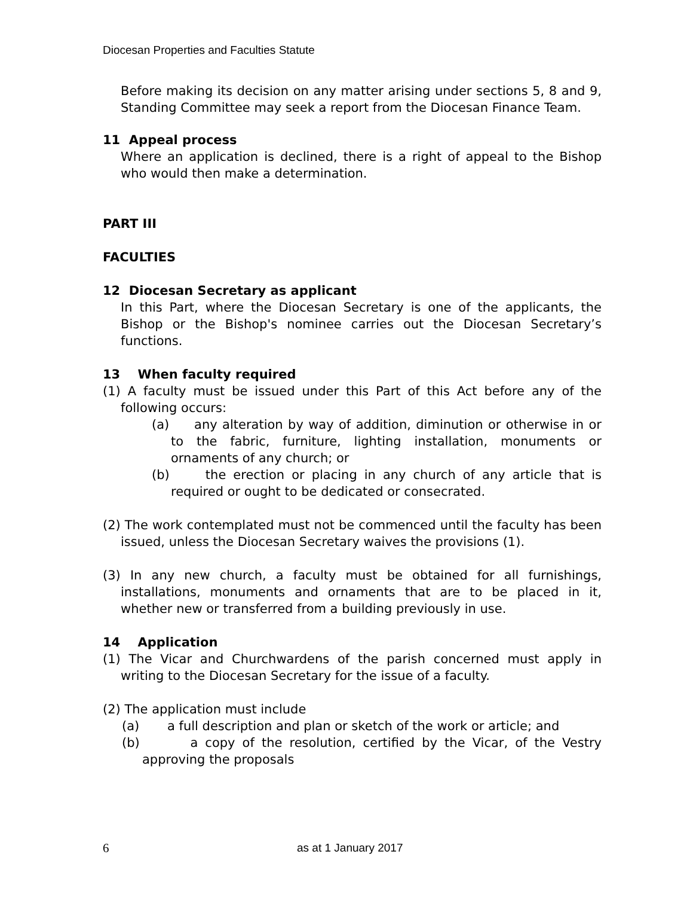Diocesan Properties and Faculties Statute
Before making its decision on any matter arising under sections 5, 8 and 9, Standing Committee may seek a report from the Diocesan Finance Team.
11 Appeal process
Where an application is declined, there is a right of appeal to the Bishop who would then make a determination.
PART III
FACULTIES
12 Diocesan Secretary as applicant
In this Part, where the Diocesan Secretary is one of the applicants, the Bishop or the Bishop's nominee carries out the Diocesan Secretary’s functions.
13 When faculty required
(1) A faculty must be issued under this Part of this Act before any of the following occurs:
(a) any alteration by way of addition, diminution or otherwise in or to the fabric, furniture, lighting installation, monuments or ornaments of any church; or
(b) the erection or placing in any church of any article that is required or ought to be dedicated or consecrated.
(2) The work contemplated must not be commenced until the faculty has been issued, unless the Diocesan Secretary waives the provisions (1).
(3) In any new church, a faculty must be obtained for all furnishings, installations, monuments and ornaments that are to be placed in it, whether new or transferred from a building previously in use.
14 Application
(1) The Vicar and Churchwardens of the parish concerned must apply in writing to the Diocesan Secretary for the issue of a faculty.
(2) The application must include
(a) a full description and plan or sketch of the work or article; and
(b) a copy of the resolution, certified by the Vicar, of the Vestry approving the proposals
6 as at 1 January 2017